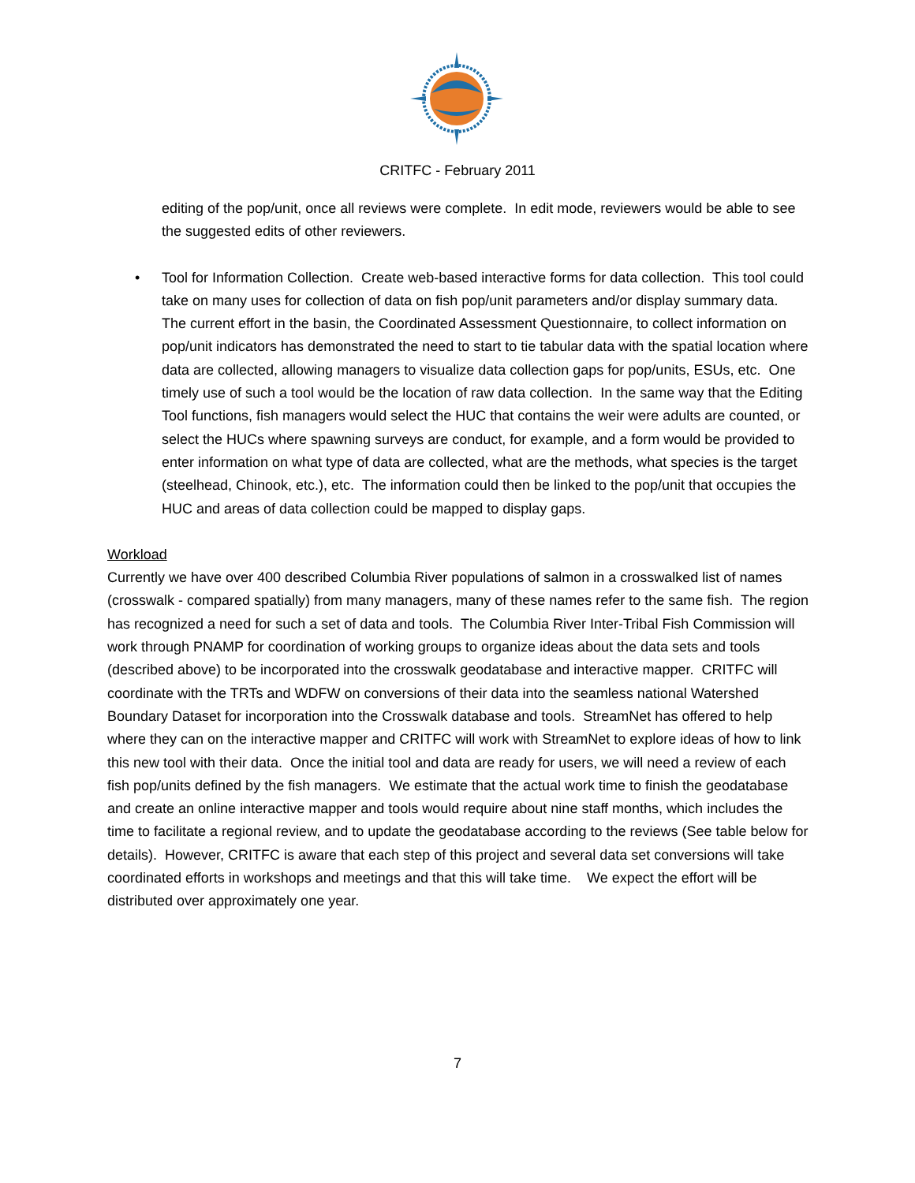CRITFC - February 2011
editing of the pop/unit, once all reviews were complete. In edit mode, reviewers would be able to see the suggested edits of other reviewers.
• Tool for Information Collection. Create web-based interactive forms for data collection. This tool could take on many uses for collection of data on fish pop/unit parameters and/or display summary data. The current effort in the basin, the Coordinated Assessment Questionnaire, to collect information on pop/unit indicators has demonstrated the need to start to tie tabular data with the spatial location where data are collected, allowing managers to visualize data collection gaps for pop/units, ESUs, etc. One timely use of such a tool would be the location of raw data collection. In the same way that the Editing Tool functions, fish managers would select the HUC that contains the weir were adults are counted, or select the HUCs where spawning surveys are conduct, for example, and a form would be provided to enter information on what type of data are collected, what are the methods, what species is the target (steelhead, Chinook, etc.), etc. The information could then be linked to the pop/unit that occupies the HUC and areas of data collection could be mapped to display gaps.
Workload
Currently we have over 400 described Columbia River populations of salmon in a crosswalked list of names (crosswalk - compared spatially) from many managers, many of these names refer to the same fish. The region has recognized a need for such a set of data and tools. The Columbia River Inter-Tribal Fish Commission will work through PNAMP for coordination of working groups to organize ideas about the data sets and tools (described above) to be incorporated into the crosswalk geodatabase and interactive mapper. CRITFC will coordinate with the TRTs and WDFW on conversions of their data into the seamless national Watershed Boundary Dataset for incorporation into the Crosswalk database and tools. StreamNet has offered to help where they can on the interactive mapper and CRITFC will work with StreamNet to explore ideas of how to link this new tool with their data. Once the initial tool and data are ready for users, we will need a review of each fish pop/units defined by the fish managers. We estimate that the actual work time to finish the geodatabase and create an online interactive mapper and tools would require about nine staff months, which includes the time to facilitate a regional review, and to update the geodatabase according to the reviews (See table below for details). However, CRITFC is aware that each step of this project and several data set conversions will take coordinated efforts in workshops and meetings and that this will take time. We expect the effort will be distributed over approximately one year.
7